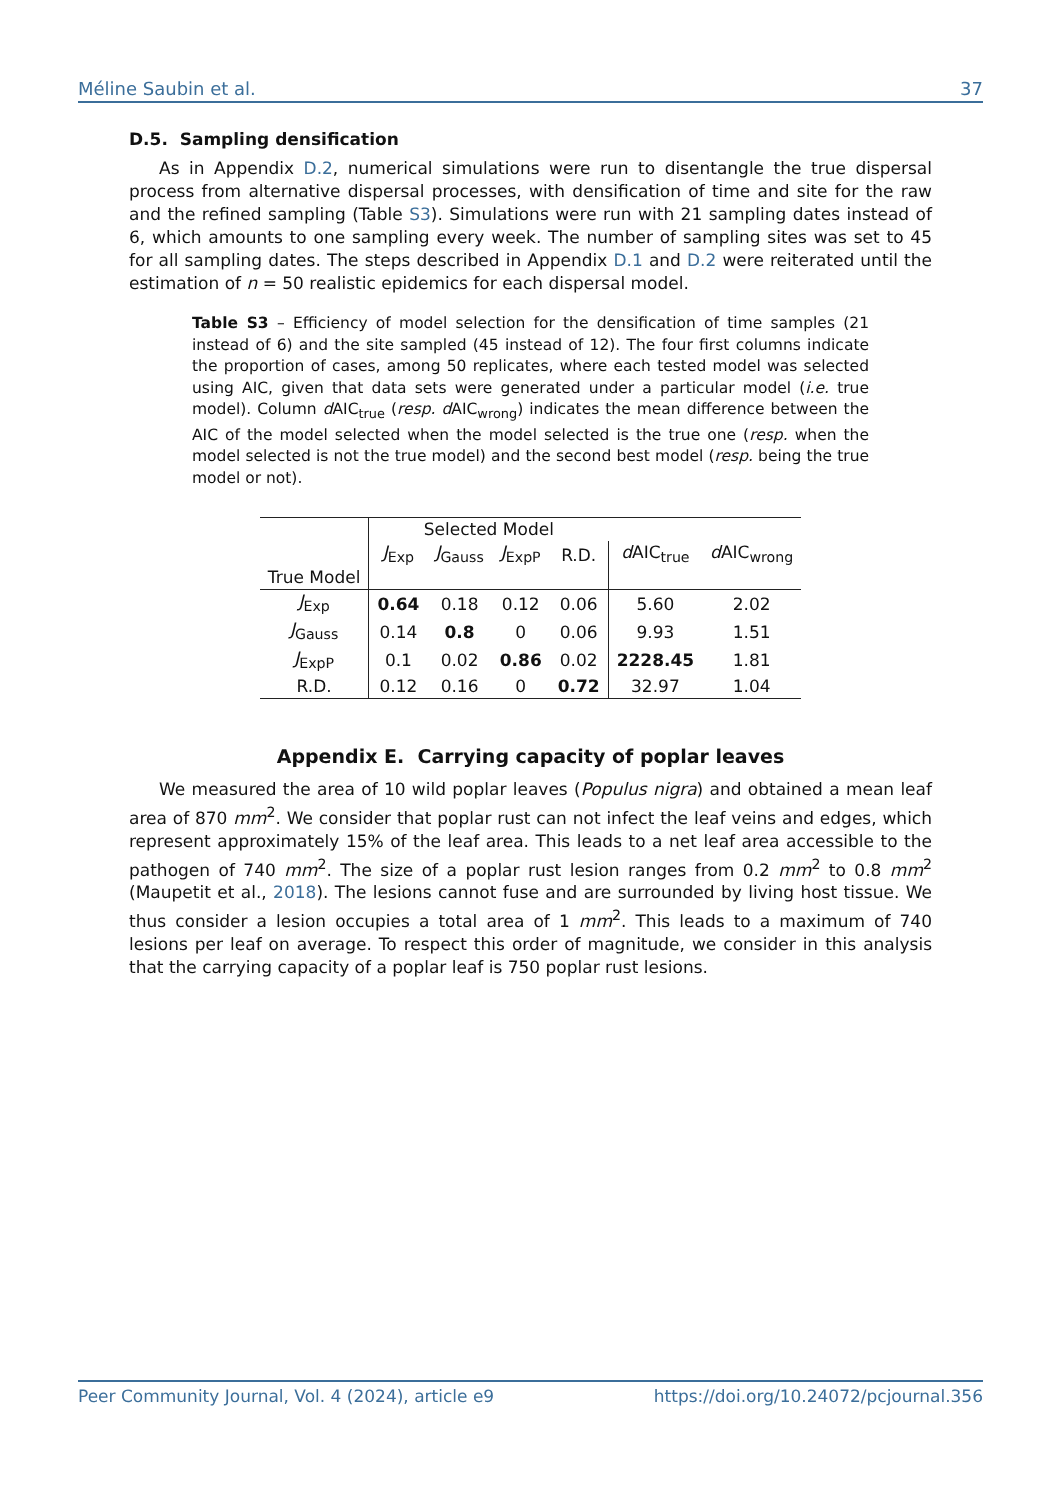Méline Saubin et al. 37
D.5. Sampling densification
As in Appendix D.2, numerical simulations were run to disentangle the true dispersal process from alternative dispersal processes, with densification of time and site for the raw and the refined sampling (Table S3). Simulations were run with 21 sampling dates instead of 6, which amounts to one sampling every week. The number of sampling sites was set to 45 for all sampling dates. The steps described in Appendix D.1 and D.2 were reiterated until the estimation of n = 50 realistic epidemics for each dispersal model.
Table S3 – Efficiency of model selection for the densification of time samples (21 instead of 6) and the site sampled (45 instead of 12). The four first columns indicate the proportion of cases, among 50 replicates, where each tested model was selected using AIC, given that data sets were generated under a particular model (i.e. true model). Column d AIC<sub>true</sub> (resp. d AIC<sub>wrong</sub>) indicates the mean difference between the AIC of the model selected when the model selected is the true one (resp. when the model selected is not the true model) and the second best model (resp. being the true model or not).
| True Model | Selected Model | | | | | |
| --- | --- | --- | --- | --- | --- | --- |
| | J<sub>Exp</sub> | J<sub>Gauss</sub> | J<sub>ExpP</sub> | R.D. | d AIC<sub>true</sub> | d AIC<sub>wrong</sub> |
| J<sub>Exp</sub> | 0.64 | 0.18 | 0.12 | 0.06 | 5.60 | 2.02 |
| J<sub>Gauss</sub> | 0.14 | 0.8 | 0 | 0.06 | 9.93 | 1.51 |
| J<sub>ExpP</sub> | 0.1 | 0.02 | 0.86 | 0.02 | 2228.45 | 1.81 |
| R.D. | 0.12 | 0.16 | 0 | 0.72 | 32.97 | 1.04 |
Appendix E. Carrying capacity of poplar leaves
We measured the area of 10 wild poplar leaves (Populus nigra) and obtained a mean leaf area of 870 mm<sup>2</sup>. We consider that poplar rust can not infect the leaf veins and edges, which represent approximately 15% of the leaf area. This leads to a net leaf area accessible to the pathogen of 740 mm<sup>2</sup>. The size of a poplar rust lesion ranges from 0.2 mm<sup>2</sup> to 0.8 mm<sup>2</sup> (Maupetit et al., 2018). The lesions cannot fuse and are surrounded by living host tissue. We thus consider a lesion occupies a total area of 1 mm<sup>2</sup>. This leads to a maximum of 740 lesions per leaf on average. To respect this order of magnitude, we consider in this analysis that the carrying capacity of a poplar leaf is 750 poplar rust lesions.
Peer Community Journal, Vol. 4 (2024), article e9 https://doi.org/10.24072/pcjournal.356